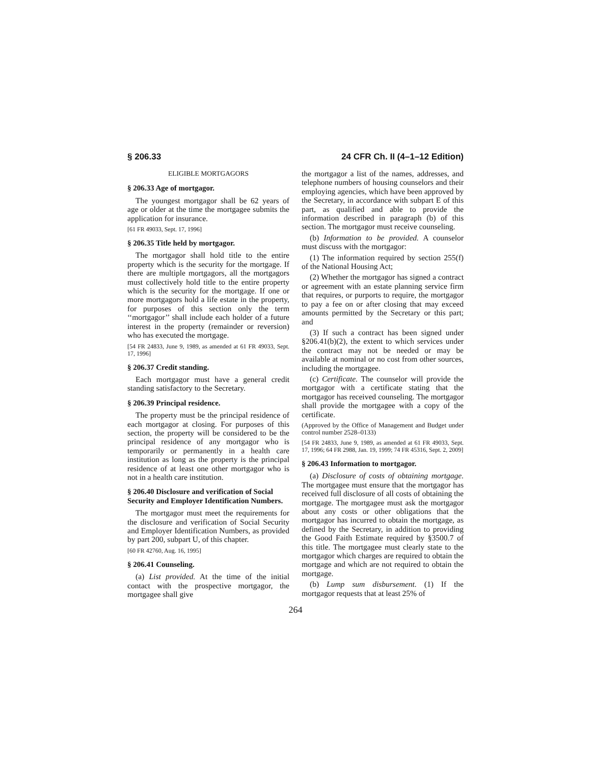§ 206.33 24 CFR Ch. II (4–1–12 Edition)
ELIGIBLE MORTGAGORS
§ 206.33 Age of mortgagor.
The youngest mortgagor shall be 62 years of age or older at the time the mortgagee submits the application for insurance.
[61 FR 49033, Sept. 17, 1996]
§ 206.35 Title held by mortgagor.
The mortgagor shall hold title to the entire property which is the security for the mortgage. If there are multiple mortgagors, all the mortgagors must collectively hold title to the entire property which is the security for the mortgage. If one or more mortgagors hold a life estate in the property, for purposes of this section only the term ‘‘mortgagor’’ shall include each holder of a future interest in the property (remainder or reversion) who has executed the mortgage.
[54 FR 24833, June 9, 1989, as amended at 61 FR 49033, Sept. 17, 1996]
§ 206.37 Credit standing.
Each mortgagor must have a general credit standing satisfactory to the Secretary.
§ 206.39 Principal residence.
The property must be the principal residence of each mortgagor at closing. For purposes of this section, the property will be considered to be the principal residence of any mortgagor who is temporarily or permanently in a health care institution as long as the property is the principal residence of at least one other mortgagor who is not in a health care institution.
§ 206.40 Disclosure and verification of Social Security and Employer Identification Numbers.
The mortgagor must meet the requirements for the disclosure and verification of Social Security and Employer Identification Numbers, as provided by part 200, subpart U, of this chapter.
[60 FR 42760, Aug. 16, 1995]
§ 206.41 Counseling.
(a) List provided. At the time of the initial contact with the prospective mortgagor, the mortgagee shall give
the mortgagor a list of the names, addresses, and telephone numbers of housing counselors and their employing agencies, which have been approved by the Secretary, in accordance with subpart E of this part, as qualified and able to provide the information described in paragraph (b) of this section. The mortgagor must receive counseling.
(b) Information to be provided. A counselor must discuss with the mortgagor:
(1) The information required by section 255(f) of the National Housing Act;
(2) Whether the mortgagor has signed a contract or agreement with an estate planning service firm that requires, or purports to require, the mortgagor to pay a fee on or after closing that may exceed amounts permitted by the Secretary or this part; and
(3) If such a contract has been signed under §206.41(b)(2), the extent to which services under the contract may not be needed or may be available at nominal or no cost from other sources, including the mortgagee.
(c) Certificate. The counselor will provide the mortgagor with a certificate stating that the mortgagor has received counseling. The mortgagor shall provide the mortgagee with a copy of the certificate.
(Approved by the Office of Management and Budget under control number 2528–0133)
[54 FR 24833, June 9, 1989, as amended at 61 FR 49033, Sept. 17, 1996; 64 FR 2988, Jan. 19, 1999; 74 FR 45316, Sept. 2, 2009]
§ 206.43 Information to mortgagor.
(a) Disclosure of costs of obtaining mortgage. The mortgagee must ensure that the mortgagor has received full disclosure of all costs of obtaining the mortgage. The mortgagee must ask the mortgagor about any costs or other obligations that the mortgagor has incurred to obtain the mortgage, as defined by the Secretary, in addition to providing the Good Faith Estimate required by §3500.7 of this title. The mortgagee must clearly state to the mortgagor which charges are required to obtain the mortgage and which are not required to obtain the mortgage.
(b) Lump sum disbursement. (1) If the mortgagor requests that at least 25% of
264